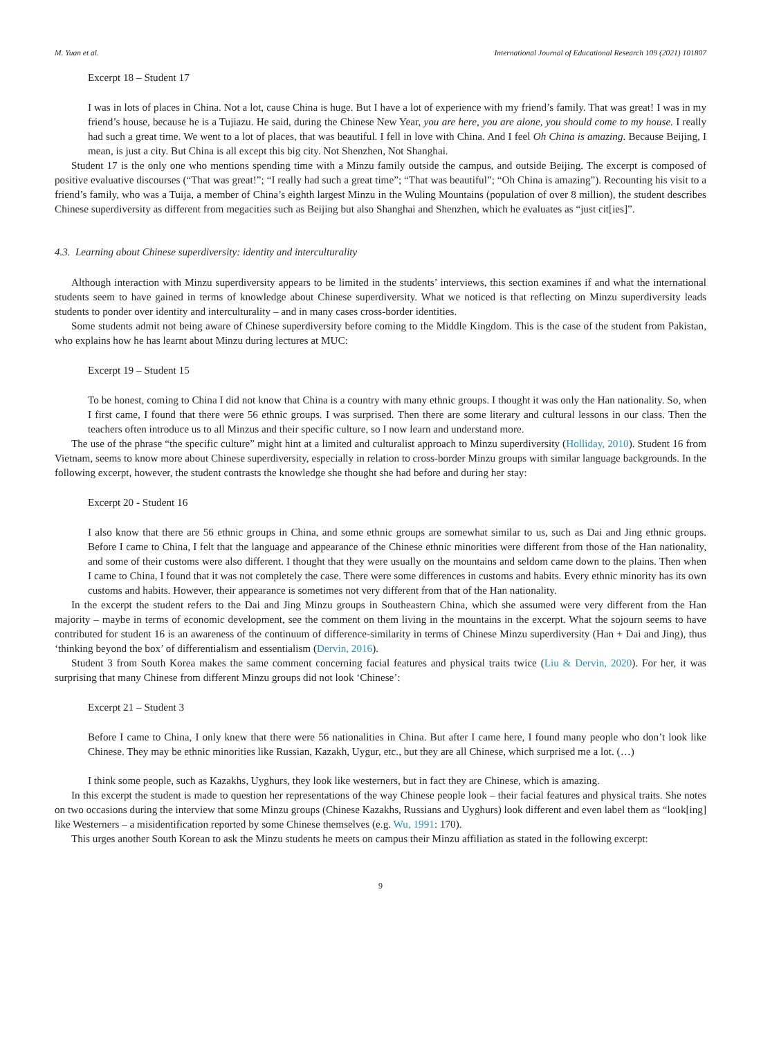M. Yuan et al. International Journal of Educational Research 109 (2021) 101807
Excerpt 18 – Student 17
I was in lots of places in China. Not a lot, cause China is huge. But I have a lot of experience with my friend’s family. That was great! I was in my friend’s house, because he is a Tujiazu. He said, during the Chinese New Year, you are here, you are alone, you should come to my house. I really had such a great time. We went to a lot of places, that was beautiful. I fell in love with China. And I feel Oh China is amazing. Because Beijing, I mean, is just a city. But China is all except this big city. Not Shenzhen, Not Shanghai.
Student 17 is the only one who mentions spending time with a Minzu family outside the campus, and outside Beijing. The excerpt is composed of positive evaluative discourses (“That was great!”; “I really had such a great time”; “That was beautiful”; “Oh China is amazing”). Recounting his visit to a friend’s family, who was a Tuija, a member of China’s eighth largest Minzu in the Wuling Mountains (population of over 8 million), the student describes Chinese superdiversity as different from megacities such as Beijing but also Shanghai and Shenzhen, which he evaluates as “just cit[ies]”.
4.3. Learning about Chinese superdiversity: identity and interculturality
Although interaction with Minzu superdiversity appears to be limited in the students’ interviews, this section examines if and what the international students seem to have gained in terms of knowledge about Chinese superdiversity. What we noticed is that reflecting on Minzu superdiversity leads students to ponder over identity and interculturality – and in many cases cross-border identities.
Some students admit not being aware of Chinese superdiversity before coming to the Middle Kingdom. This is the case of the student from Pakistan, who explains how he has learnt about Minzu during lectures at MUC:
Excerpt 19 – Student 15
To be honest, coming to China I did not know that China is a country with many ethnic groups. I thought it was only the Han nationality. So, when I first came, I found that there were 56 ethnic groups. I was surprised. Then there are some literary and cultural lessons in our class. Then the teachers often introduce us to all Minzus and their specific culture, so I now learn and understand more.
The use of the phrase “the specific culture” might hint at a limited and culturalist approach to Minzu superdiversity (Holliday, 2010). Student 16 from Vietnam, seems to know more about Chinese superdiversity, especially in relation to cross-border Minzu groups with similar language backgrounds. In the following excerpt, however, the student contrasts the knowledge she thought she had before and during her stay:
Excerpt 20 - Student 16
I also know that there are 56 ethnic groups in China, and some ethnic groups are somewhat similar to us, such as Dai and Jing ethnic groups. Before I came to China, I felt that the language and appearance of the Chinese ethnic minorities were different from those of the Han nationality, and some of their customs were also different. I thought that they were usually on the mountains and seldom came down to the plains. Then when I came to China, I found that it was not completely the case. There were some differences in customs and habits. Every ethnic minority has its own customs and habits. However, their appearance is sometimes not very different from that of the Han nationality.
In the excerpt the student refers to the Dai and Jing Minzu groups in Southeastern China, which she assumed were very different from the Han majority – maybe in terms of economic development, see the comment on them living in the mountains in the excerpt. What the sojourn seems to have contributed for student 16 is an awareness of the continuum of difference-similarity in terms of Chinese Minzu superdiversity (Han + Dai and Jing), thus ‘thinking beyond the box’ of differentialism and essentialism (Dervin, 2016).
Student 3 from South Korea makes the same comment concerning facial features and physical traits twice (Liu & Dervin, 2020). For her, it was surprising that many Chinese from different Minzu groups did not look ‘Chinese’:
Excerpt 21 – Student 3
Before I came to China, I only knew that there were 56 nationalities in China. But after I came here, I found many people who don’t look like Chinese. They may be ethnic minorities like Russian, Kazakh, Uygur, etc., but they are all Chinese, which surprised me a lot. (…)
I think some people, such as Kazakhs, Uyghurs, they look like westerners, but in fact they are Chinese, which is amazing.
In this excerpt the student is made to question her representations of the way Chinese people look – their facial features and physical traits. She notes on two occasions during the interview that some Minzu groups (Chinese Kazakhs, Russians and Uyghurs) look different and even label them as “look[ing] like Westerners – a misidentification reported by some Chinese themselves (e.g. Wu, 1991: 170).
This urges another South Korean to ask the Minzu students he meets on campus their Minzu affiliation as stated in the following excerpt:
9